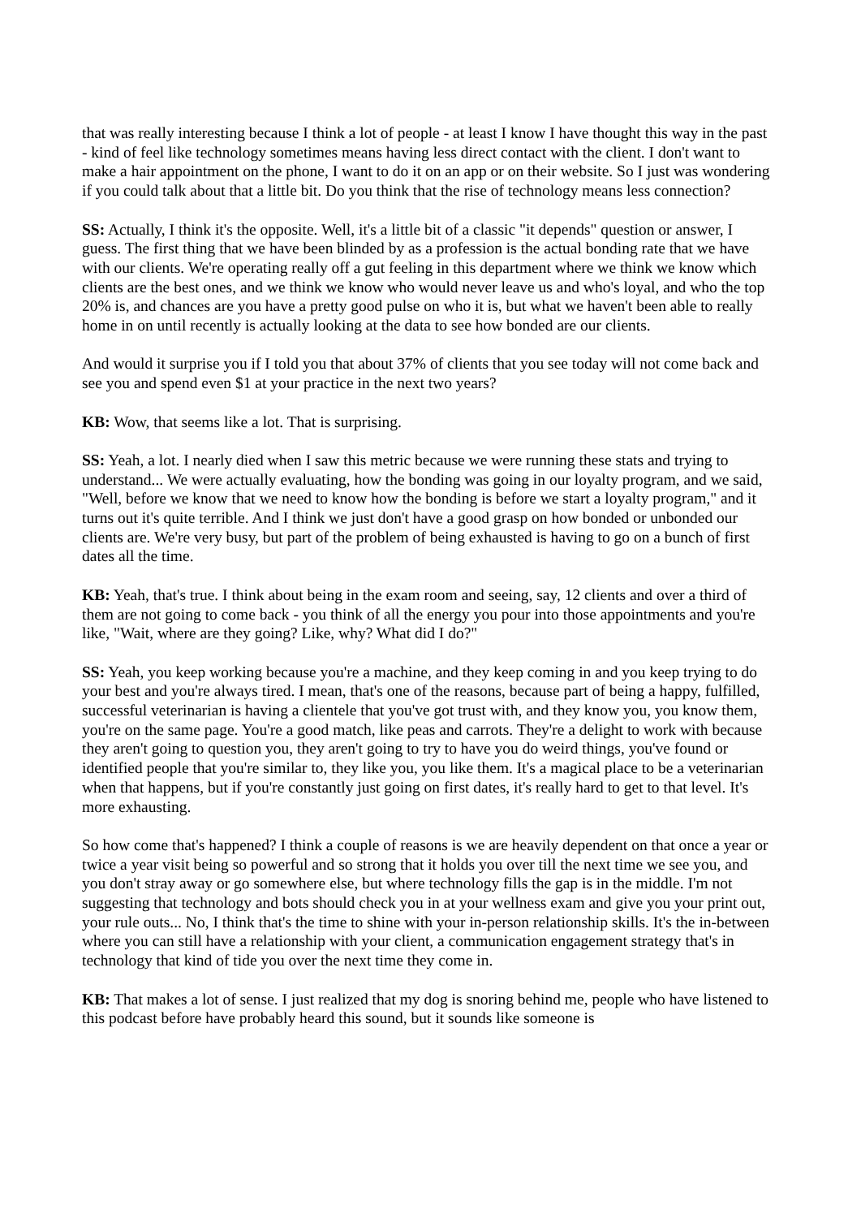that was really interesting because I think a lot of people - at least I know I have thought this way in the past - kind of feel like technology sometimes means having less direct contact with the client. I don't want to make a hair appointment on the phone, I want to do it on an app or on their website. So I just was wondering if you could talk about that a little bit. Do you think that the rise of technology means less connection?
SS: Actually, I think it's the opposite. Well, it's a little bit of a classic "it depends" question or answer, I guess. The first thing that we have been blinded by as a profession is the actual bonding rate that we have with our clients. We're operating really off a gut feeling in this department where we think we know which clients are the best ones, and we think we know who would never leave us and who's loyal, and who the top 20% is, and chances are you have a pretty good pulse on who it is, but what we haven't been able to really home in on until recently is actually looking at the data to see how bonded are our clients.
And would it surprise you if I told you that about 37% of clients that you see today will not come back and see you and spend even $1 at your practice in the next two years?
KB: Wow, that seems like a lot. That is surprising.
SS: Yeah, a lot. I nearly died when I saw this metric because we were running these stats and trying to understand... We were actually evaluating, how the bonding was going in our loyalty program, and we said, "Well, before we know that we need to know how the bonding is before we start a loyalty program," and it turns out it's quite terrible. And I think we just don't have a good grasp on how bonded or unbonded our clients are. We're very busy, but part of the problem of being exhausted is having to go on a bunch of first dates all the time.
KB: Yeah, that's true. I think about being in the exam room and seeing, say, 12 clients and over a third of them are not going to come back - you think of all the energy you pour into those appointments and you're like, "Wait, where are they going? Like, why? What did I do?"
SS: Yeah, you keep working because you're a machine, and they keep coming in and you keep trying to do your best and you're always tired. I mean, that's one of the reasons, because part of being a happy, fulfilled, successful veterinarian is having a clientele that you've got trust with, and they know you, you know them, you're on the same page. You're a good match, like peas and carrots. They're a delight to work with because they aren't going to question you, they aren't going to try to have you do weird things, you've found or identified people that you're similar to, they like you, you like them. It's a magical place to be a veterinarian when that happens, but if you're constantly just going on first dates, it's really hard to get to that level. It's more exhausting.
So how come that's happened? I think a couple of reasons is we are heavily dependent on that once a year or twice a year visit being so powerful and so strong that it holds you over till the next time we see you, and you don't stray away or go somewhere else, but where technology fills the gap is in the middle. I'm not suggesting that technology and bots should check you in at your wellness exam and give you your print out, your rule outs... No, I think that's the time to shine with your in-person relationship skills. It's the in-between where you can still have a relationship with your client, a communication engagement strategy that's in technology that kind of tide you over the next time they come in.
KB: That makes a lot of sense. I just realized that my dog is snoring behind me, people who have listened to this podcast before have probably heard this sound, but it sounds like someone is